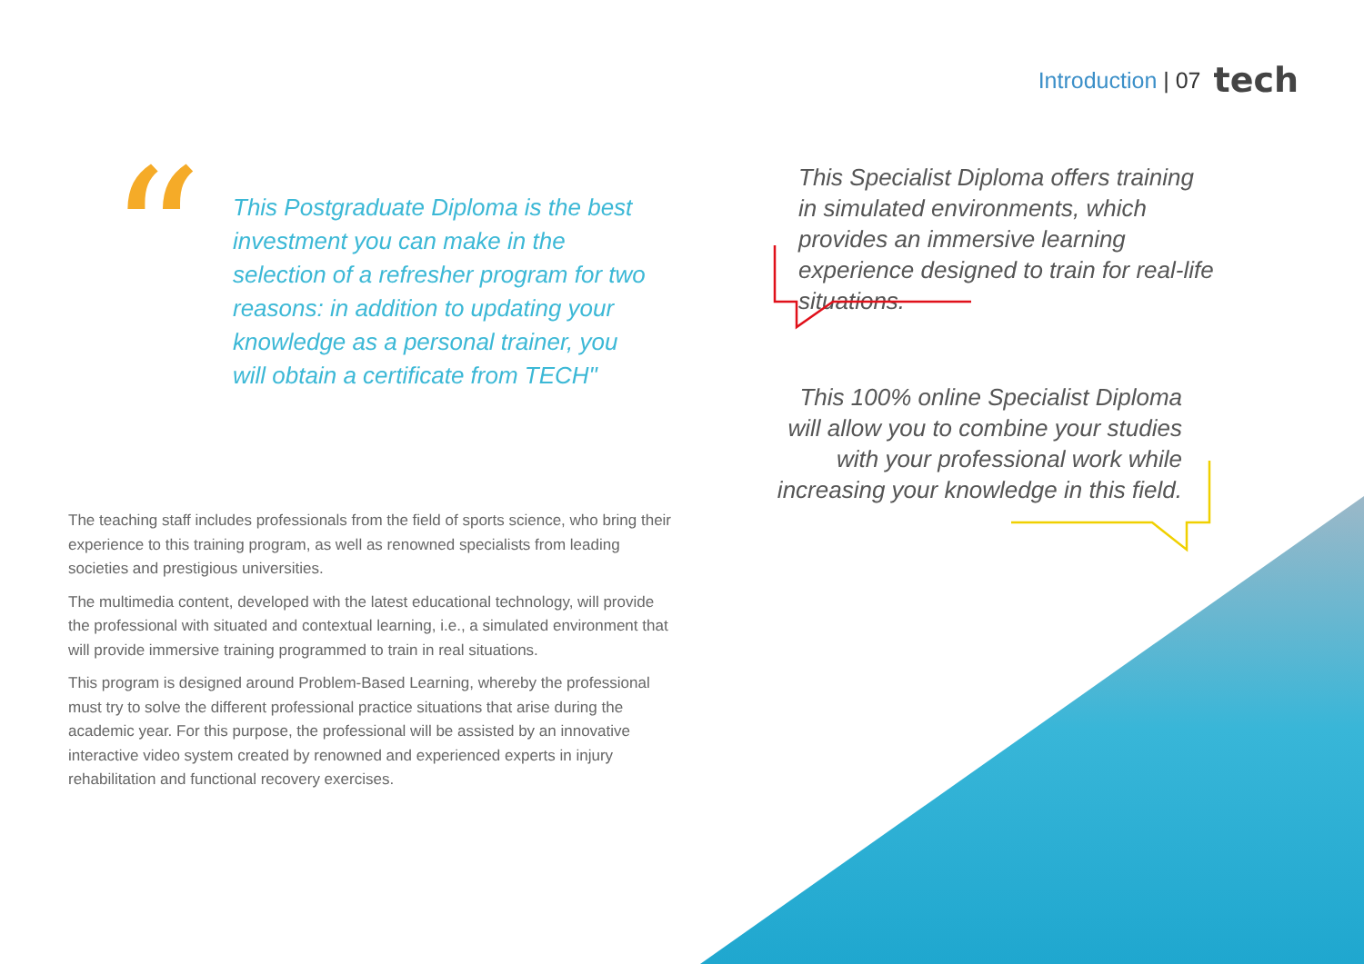Introduction | 07 tech
“
This Postgraduate Diploma is the best investment you can make in the selection of a refresher program for two reasons: in addition to updating your knowledge as a personal trainer, you will obtain a certificate from TECH"
This Specialist Diploma offers training in simulated environments, which provides an immersive learning experience designed to train for real-life situations.
This 100% online Specialist Diploma will allow you to combine your studies with your professional work while increasing your knowledge in this field.
The teaching staff includes professionals from the field of sports science, who bring their experience to this training program, as well as renowned specialists from leading societies and prestigious universities.
The multimedia content, developed with the latest educational technology, will provide the professional with situated and contextual learning, i.e., a simulated environment that will provide immersive training programmed to train in real situations.
This program is designed around Problem-Based Learning, whereby the professional must try to solve the different professional practice situations that arise during the academic year. For this purpose, the professional will be assisted by an innovative interactive video system created by renowned and experienced experts in injury rehabilitation and functional recovery exercises.